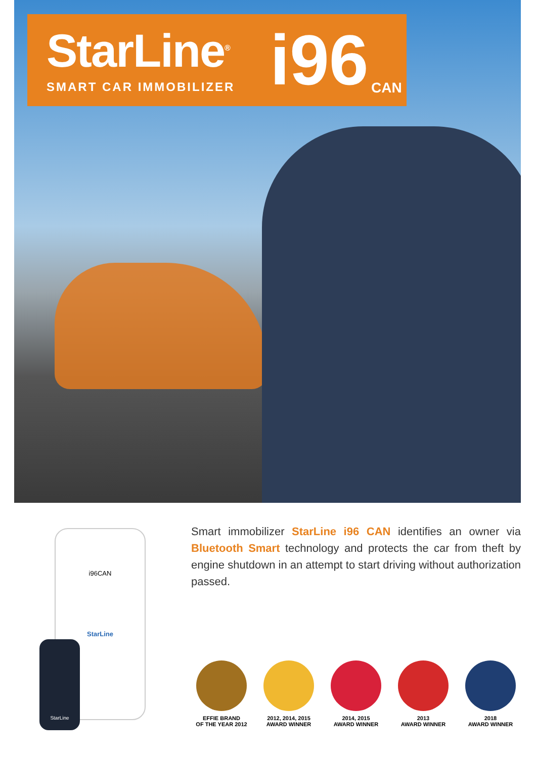StarLine<sup>®</sup>
SMART CAR IMMOBILIZER i96 CAN
i96CAN
StarLine
StarLine
Smart immobilizer StarLine i96 CAN identifies an owner via Bluetooth Smart technology and protects the car from theft by engine shutdown in an attempt to start driving without authorization passed.
EFFIE BRAND
OF THE YEAR 2012
2012, 2014, 2015
AWARD WINNER
2014, 2015
AWARD WINNER
2013
AWARD WINNER
2018
AWARD WINNER